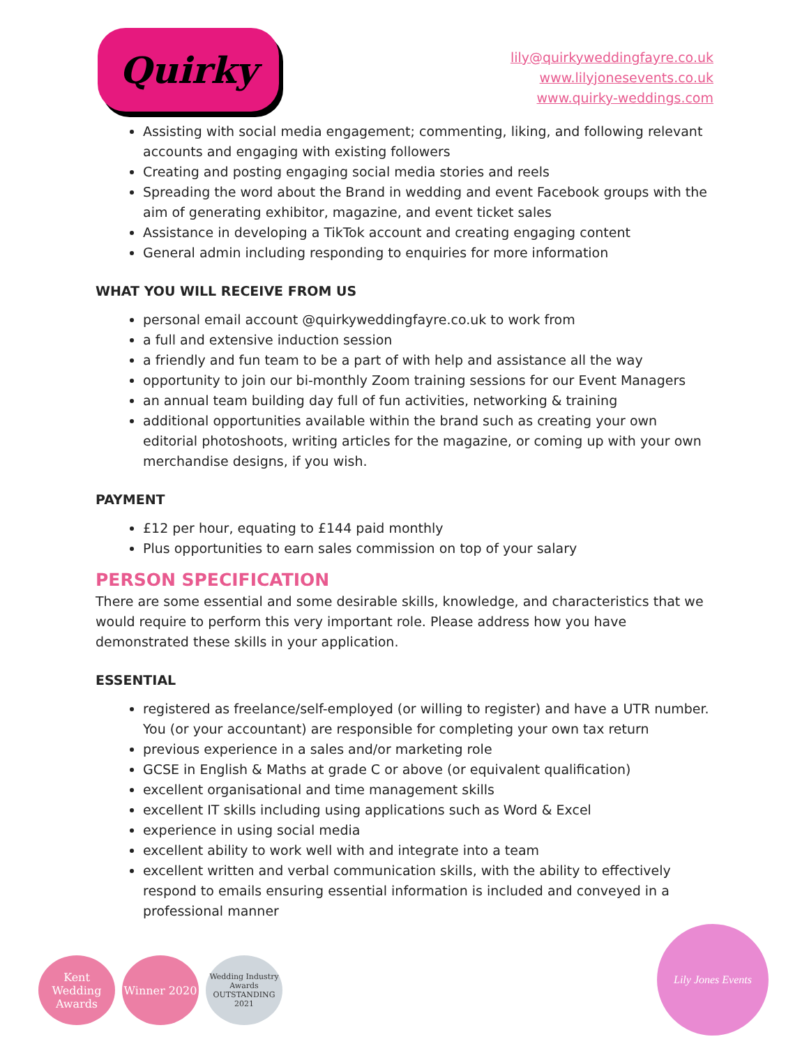Quirky
lily@quirkyweddingfayre.co.uk
www.lilyjonesevents.co.uk
www.quirky-weddings.com
Assisting with social media engagement; commenting, liking, and following relevant accounts and engaging with existing followers
Creating and posting engaging social media stories and reels
Spreading the word about the Brand in wedding and event Facebook groups with the aim of generating exhibitor, magazine, and event ticket sales
Assistance in developing a TikTok account and creating engaging content
General admin including responding to enquiries for more information
WHAT YOU WILL RECEIVE FROM US
personal email account @quirkyweddingfayre.co.uk to work from
a full and extensive induction session
a friendly and fun team to be a part of with help and assistance all the way
opportunity to join our bi-monthly Zoom training sessions for our Event Managers
an annual team building day full of fun activities, networking & training
additional opportunities available within the brand such as creating your own editorial photoshoots, writing articles for the magazine, or coming up with your own merchandise designs, if you wish.
PAYMENT
£12 per hour, equating to £144 paid monthly
Plus opportunities to earn sales commission on top of your salary
PERSON SPECIFICATION
There are some essential and some desirable skills, knowledge, and characteristics that we would require to perform this very important role. Please address how you have demonstrated these skills in your application.
ESSENTIAL
registered as freelance/self-employed (or willing to register) and have a UTR number. You (or your accountant) are responsible for completing your own tax return
previous experience in a sales and/or marketing role
GCSE in English & Maths at grade C or above (or equivalent qualification)
excellent organisational and time management skills
excellent IT skills including using applications such as Word & Excel
experience in using social media
excellent ability to work well with and integrate into a team
excellent written and verbal communication skills, with the ability to effectively respond to emails ensuring essential information is included and conveyed in a professional manner
Kent Wedding Awards
Winner 2020
Wedding Industry Awards
OUTSTANDING
2021
Lily Jones Events